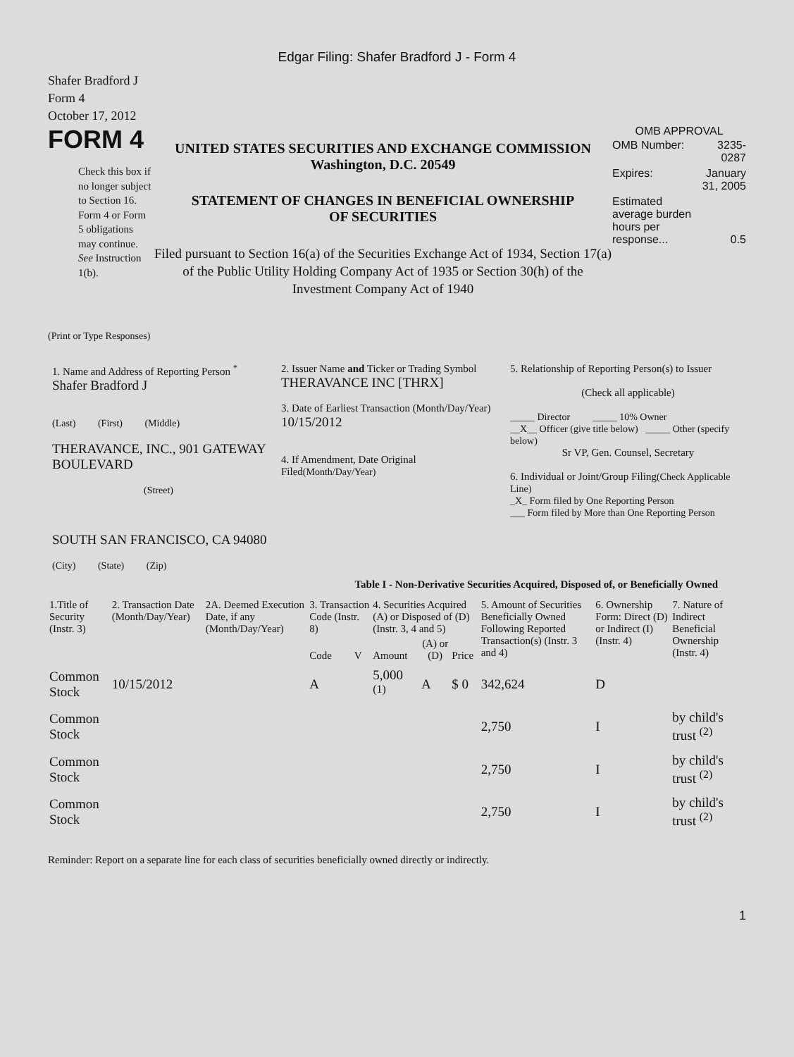Edgar Filing: Shafer Bradford J - Form 4
Shafer Bradford J
Form 4
October 17, 2012
FORM 4
Check this box if no longer subject to Section 16. Form 4 or Form 5 obligations may continue. See Instruction 1(b).
UNITED STATES SECURITIES AND EXCHANGE COMMISSION
Washington, D.C. 20549
STATEMENT OF CHANGES IN BENEFICIAL OWNERSHIP OF SECURITIES
Filed pursuant to Section 16(a) of the Securities Exchange Act of 1934, Section 17(a) of the Public Utility Holding Company Act of 1935 or Section 30(h) of the Investment Company Act of 1940
OMB APPROVAL
| OMB Number: | 3235-0287 |
| Expires: | January 31, 2005 |
| Estimated average burden hours per response... | 0.5 |
(Print or Type Responses)
1. Name and Address of Reporting Person <sup>*</sup>
Shafer Bradford J
(Last) (First) (Middle)
THERAVANCE, INC., 901 GATEWAY BOULEVARD
(Street)
SOUTH SAN FRANCISCO, CA 94080
(City) (State) (Zip)
2. Issuer Name and Ticker or Trading Symbol
THERAVANCE INC [THRX]
3. Date of Earliest Transaction (Month/Day/Year)
10/15/2012
4. If Amendment, Date Original Filed(Month/Day/Year)
5. Relationship of Reporting Person(s) to Issuer
(Check all applicable)
_____ Director _____ 10% Owner
__X__ Officer (give title below) _____ Other (specify below)
Sr VP, Gen. Counsel, Secretary
6. Individual or Joint/Group Filing(Check Applicable Line)
_X_ Form filed by One Reporting Person
___ Form filed by More than One Reporting Person
Table I - Non-Derivative Securities Acquired, Disposed of, or Beneficially Owned
| 1.Title of Security (Instr. 3) | 2. Transaction Date (Month/Day/Year) | 2A. Deemed Execution Date, if any (Month/Day/Year) | 3. Transaction Code (Instr. 8) | | 4. Securities Acquired (A) or Disposed of (D) (Instr. 3, 4 and 5) | | | 5. Amount of Securities Beneficially Owned Following Reported Transaction(s) (Instr. 3 and 4) | 6. Ownership Form: Direct (D) or Indirect (I) (Instr. 4) | 7. Nature of Indirect Beneficial Ownership (Instr. 4) |
| --- | --- | --- | --- | --- | --- | --- | --- | --- | --- | --- |
| | | | Code | V | Amount | (A) or (D) | Price | | | |
| Common Stock | 10/15/2012 | | A | | 5,000 <sup>(1)</sup> | A | $ 0 | 342,624 | D | |
| Common Stock | | | | | | | | 2,750 | I | by child's trust <sup>(2)</sup> |
| Common Stock | | | | | | | | 2,750 | I | by child's trust <sup>(2)</sup> |
| Common Stock | | | | | | | | 2,750 | I | by child's trust <sup>(2)</sup> |
Reminder: Report on a separate line for each class of securities beneficially owned directly or indirectly.
1